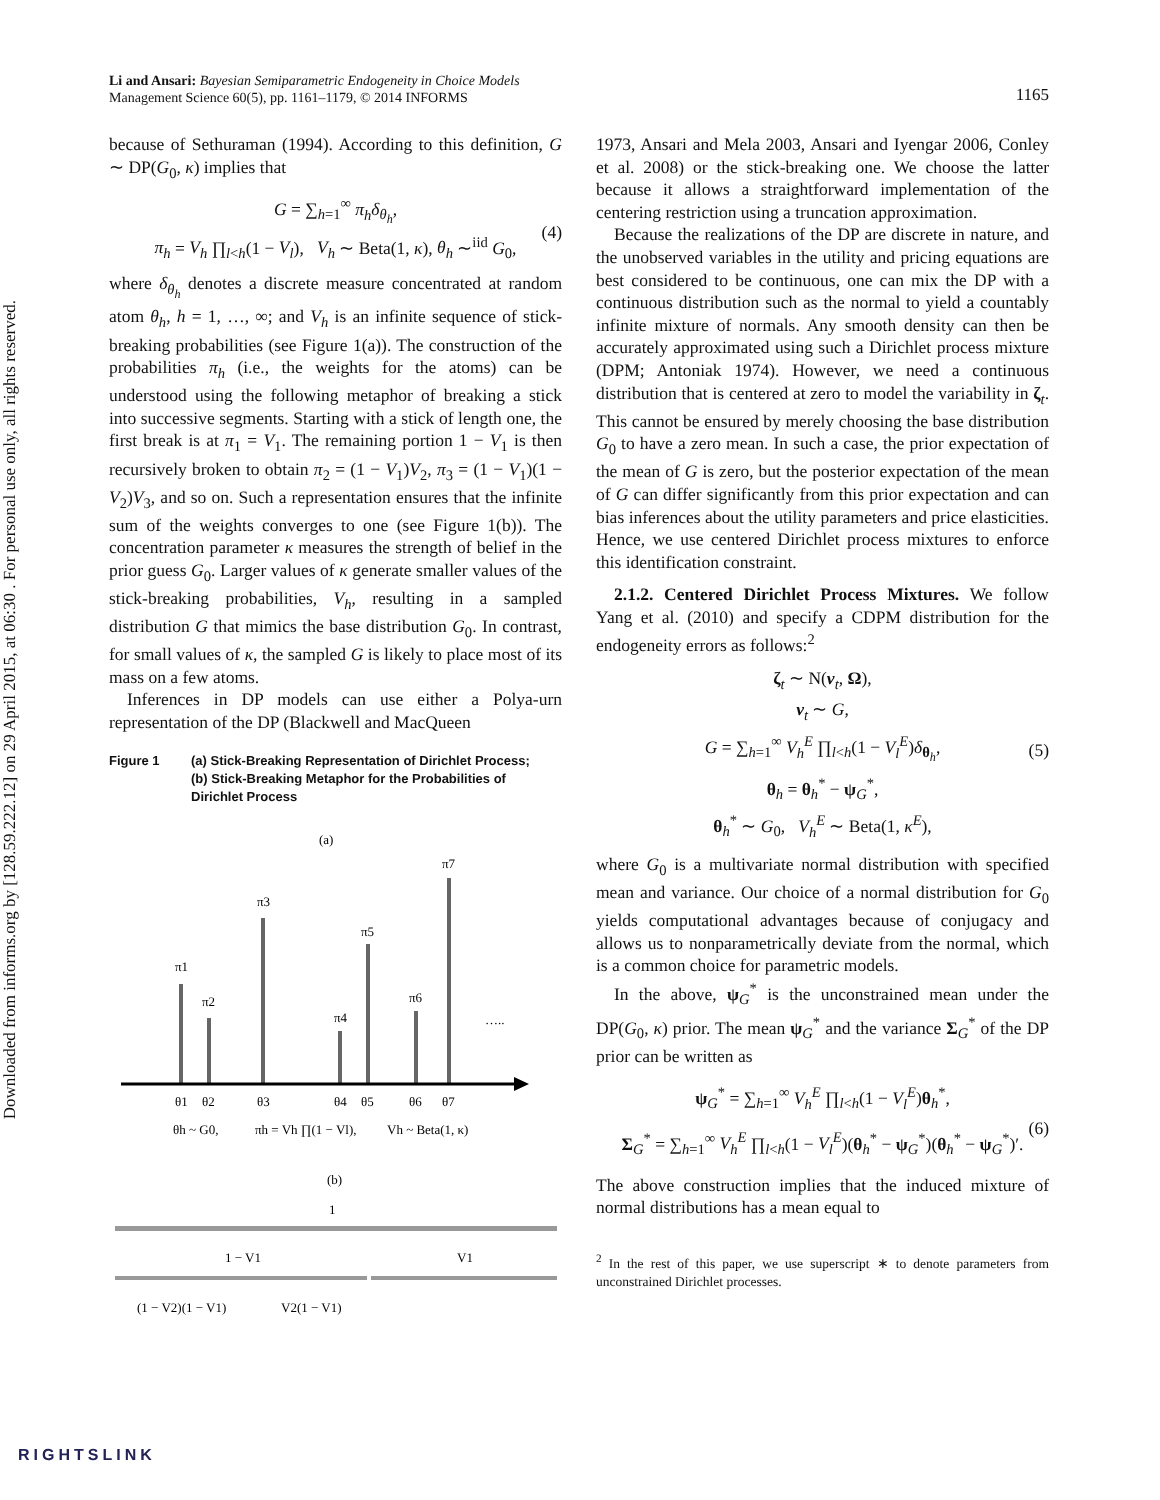Downloaded from informs.org by [128.59.222.12] on 29 April 2015, at 06:30 . For personal use only, all rights reserved.
1165 Li and Ansari: Bayesian Semiparametric Endogeneity in Choice Models
Management Science 60(5), pp. 1161–1179, © 2014 INFORMS
because of Sethuraman (1994). According to this definition, G ∼ DP(G<sub>0</sub>, κ) implies that
G = ∑<sub>h=1</sub><sup>∞</sup> π<sub>h</sub>δ<sub>θ<sub>h</sub></sub>,
π<sub>h</sub> = V<sub>h</sub> ∏<sub>l<h</sub>(1 − V<sub>l</sub>), V<sub>h</sub> ∼ Beta(1, κ), θ<sub>h</sub> ∼<sup>iid</sup> G<sub>0</sub>, (4)
where δ<sub>θ<sub>h</sub></sub> denotes a discrete measure concentrated at random atom θ<sub>h</sub>, h = 1, …, ∞; and V<sub>h</sub> is an infinite sequence of stick-breaking probabilities (see Figure 1(a)). The construction of the probabilities π<sub>h</sub> (i.e., the weights for the atoms) can be understood using the following metaphor of breaking a stick into successive segments. Starting with a stick of length one, the first break is at π<sub>1</sub> = V<sub>1</sub>. The remaining portion 1 − V<sub>1</sub> is then recursively broken to obtain π<sub>2</sub> = (1 − V<sub>1</sub>)V<sub>2</sub>, π<sub>3</sub> = (1 − V<sub>1</sub>)(1 − V<sub>2</sub>)V<sub>3</sub>, and so on. Such a representation ensures that the infinite sum of the weights converges to one (see Figure 1(b)). The concentration parameter κ measures the strength of belief in the prior guess G<sub>0</sub>. Larger values of κ generate smaller values of the stick-breaking probabilities, V<sub>h</sub>, resulting in a sampled distribution G that mimics the base distribution G<sub>0</sub>. In contrast, for small values of κ, the sampled G is likely to place most of its mass on a few atoms.
Inferences in DP models can use either a Polya-urn representation of the DP (Blackwell and MacQueen
Figure 1 (a) Stick-Breaking Representation of Dirichlet Process;
(b) Stick-Breaking Metaphor for the Probabilities of
Dirichlet Process
(a)
π1
π2
π3
π4
π5
π6
π7
…..
θ1
θ2
θ3
θ4
θ5
θ6
θ7
θh ~ G0,
πh = Vh ∏(1 − Vl),
Vh ~ Beta(1, κ)
(b)
1
1 − V1
V1
(1 − V2)(1 − V1)
V2(1 − V1)
1973, Ansari and Mela 2003, Ansari and Iyengar 2006, Conley et al. 2008) or the stick-breaking one. We choose the latter because it allows a straightforward implementation of the centering restriction using a truncation approximation.
Because the realizations of the DP are discrete in nature, and the unobserved variables in the utility and pricing equations are best considered to be continuous, one can mix the DP with a continuous distribution such as the normal to yield a countably infinite mixture of normals. Any smooth density can then be accurately approximated using such a Dirichlet process mixture (DPM; Antoniak 1974). However, we need a continuous distribution that is centered at zero to model the variability in ζ<sub>t</sub>. This cannot be ensured by merely choosing the base distribution G<sub>0</sub> to have a zero mean. In such a case, the prior expectation of the mean of G is zero, but the posterior expectation of the mean of G can differ significantly from this prior expectation and can bias inferences about the utility parameters and price elasticities. Hence, we use centered Dirichlet process mixtures to enforce this identification constraint.
2.1.2. Centered Dirichlet Process Mixtures. We follow Yang et al. (2010) and specify a CDPM distribution for the endogeneity errors as follows:<sup>2</sup>
ζ<sub>t</sub> ∼ N(ν<sub>t</sub>, Ω),
ν<sub>t</sub> ∼ G,
G = ∑<sub>h=1</sub><sup>∞</sup> V<sub>h</sub><sup>E</sup> ∏<sub>l<h</sub>(1 − V<sub>l</sub><sup>E</sup>)δ<sub>θ<sub>h</sub></sub>,
θ<sub>h</sub> = θ<sub>h</sub><sup>*</sup> − ψ<sub>G</sub><sup>*</sup>,
θ<sub>h</sub><sup>*</sup> ∼ G<sub>0</sub>, V<sub>h</sub><sup>E</sup> ∼ Beta(1, κ<sup>E</sup>), (5)
where G<sub>0</sub> is a multivariate normal distribution with specified mean and variance. Our choice of a normal distribution for G<sub>0</sub> yields computational advantages because of conjugacy and allows us to nonparametrically deviate from the normal, which is a common choice for parametric models.
In the above, ψ<sub>G</sub><sup>*</sup> is the unconstrained mean under the DP(G<sub>0</sub>, κ) prior. The mean ψ<sub>G</sub><sup>*</sup> and the variance Σ<sub>G</sub><sup>*</sup> of the DP prior can be written as
ψ<sub>G</sub><sup>*</sup> = ∑<sub>h=1</sub><sup>∞</sup> V<sub>h</sub><sup>E</sup> ∏<sub>l<h</sub>(1 − V<sub>l</sub><sup>E</sup>)θ<sub>h</sub><sup>*</sup>,
Σ<sub>G</sub><sup>*</sup> = ∑<sub>h=1</sub><sup>∞</sup> V<sub>h</sub><sup>E</sup> ∏<sub>l<h</sub>(1 − V<sub>l</sub><sup>E</sup>)(θ<sub>h</sub><sup>*</sup> − ψ<sub>G</sub><sup>*</sup>)(θ<sub>h</sub><sup>*</sup> − ψ<sub>G</sub><sup>*</sup>)′. (6)
The above construction implies that the induced mixture of normal distributions has a mean equal to
<sup>2</sup> In the rest of this paper, we use superscript ∗ to denote parameters from unconstrained Dirichlet processes.
RIGHTSLINK